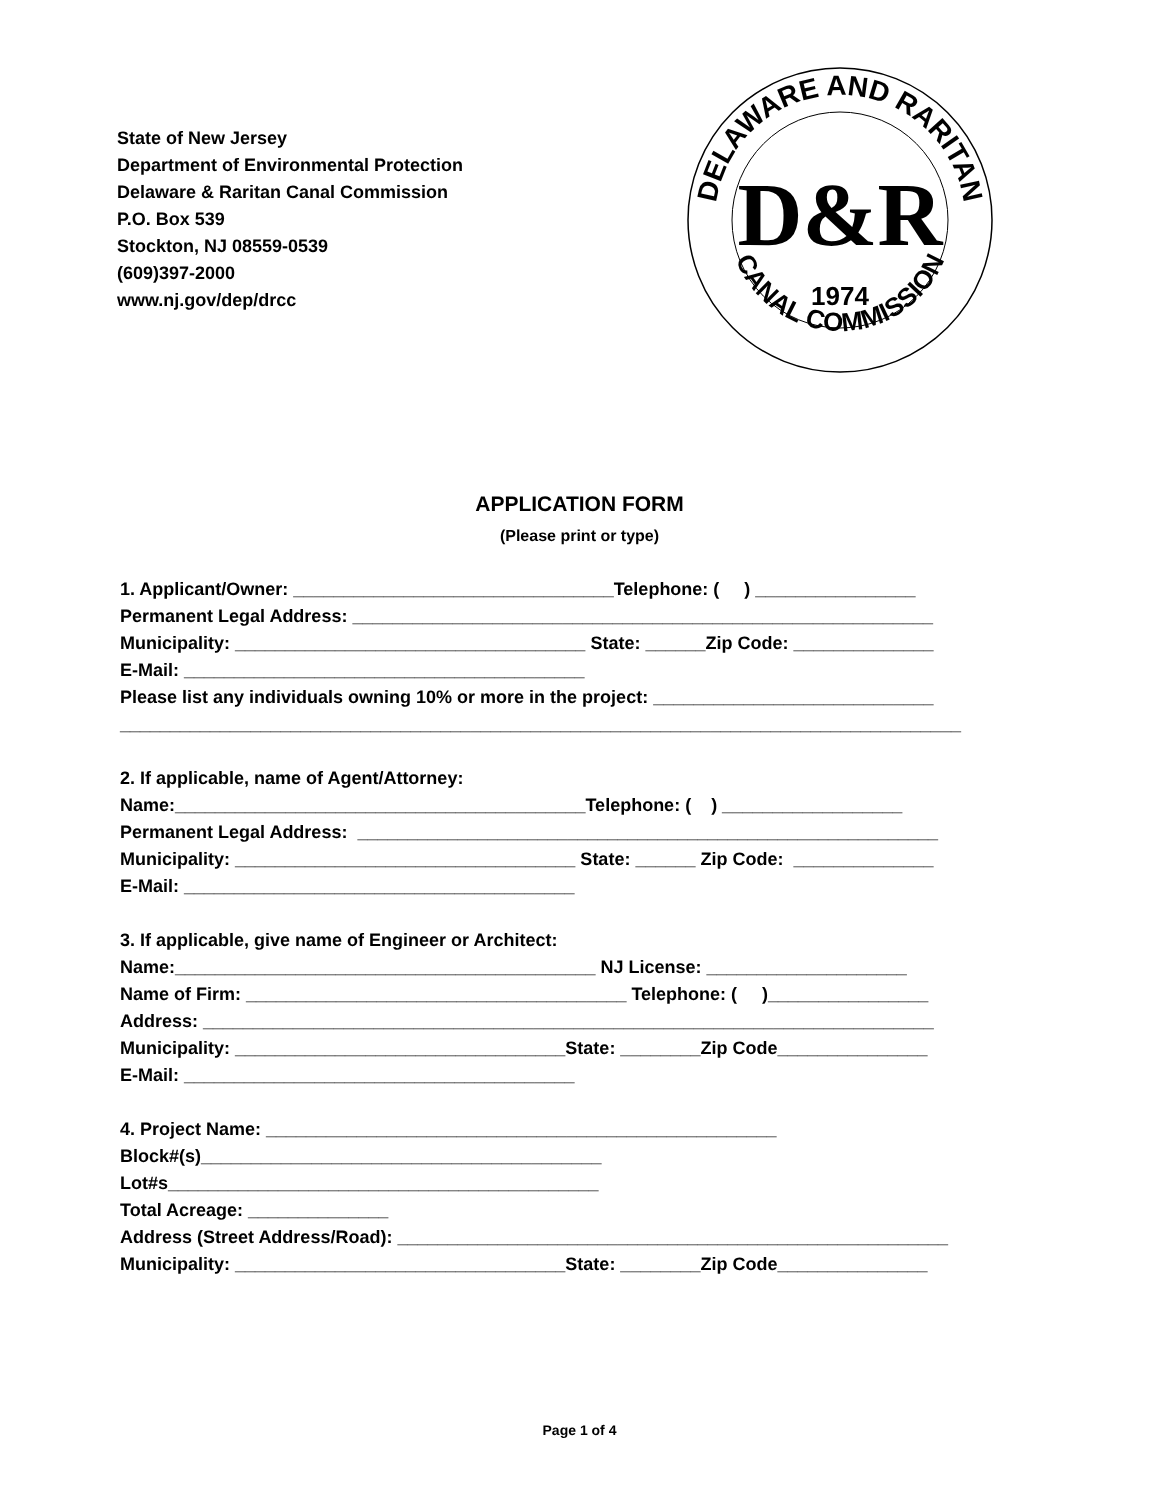State of New Jersey
Department of Environmental Protection
Delaware & Raritan Canal Commission
P.O. Box 539
Stockton, NJ 08559-0539
(609)397-2000
www.nj.gov/dep/drcc
DELAWARE AND RARITAN
CANAL COMMISSION
D&R
1974
APPLICATION FORM
(Please print or type)
1. Applicant/Owner: ________________________________Telephone: ( ) ________________ Permanent Legal Address: __________________________________________________________ Municipality: ___________________________________ State: ______Zip Code: ______________ E-Mail: ________________________________________ Please list any individuals owning 10% or more in the project: ____________________________ ____________________________________________________________________________________ 2. If applicable, name of Agent/Attorney: Name:_________________________________________Telephone: ( ) __________________ Permanent Legal Address: __________________________________________________________ Municipality: __________________________________ State: ______ Zip Code: ______________ E-Mail: _______________________________________ 3. If applicable, give name of Engineer or Architect: Name:__________________________________________ NJ License: ____________________ Name of Firm: ______________________________________ Telephone: ( )________________ Address: _________________________________________________________________________ Municipality: _________________________________State: ________Zip Code_______________ E-Mail: _______________________________________ 4. Project Name: ___________________________________________________ Block#(s)________________________________________ Lot#s___________________________________________ Total Acreage: ______________ Address (Street Address/Road): _______________________________________________________ Municipality: _________________________________State: ________Zip Code_______________
Page 1 of 4